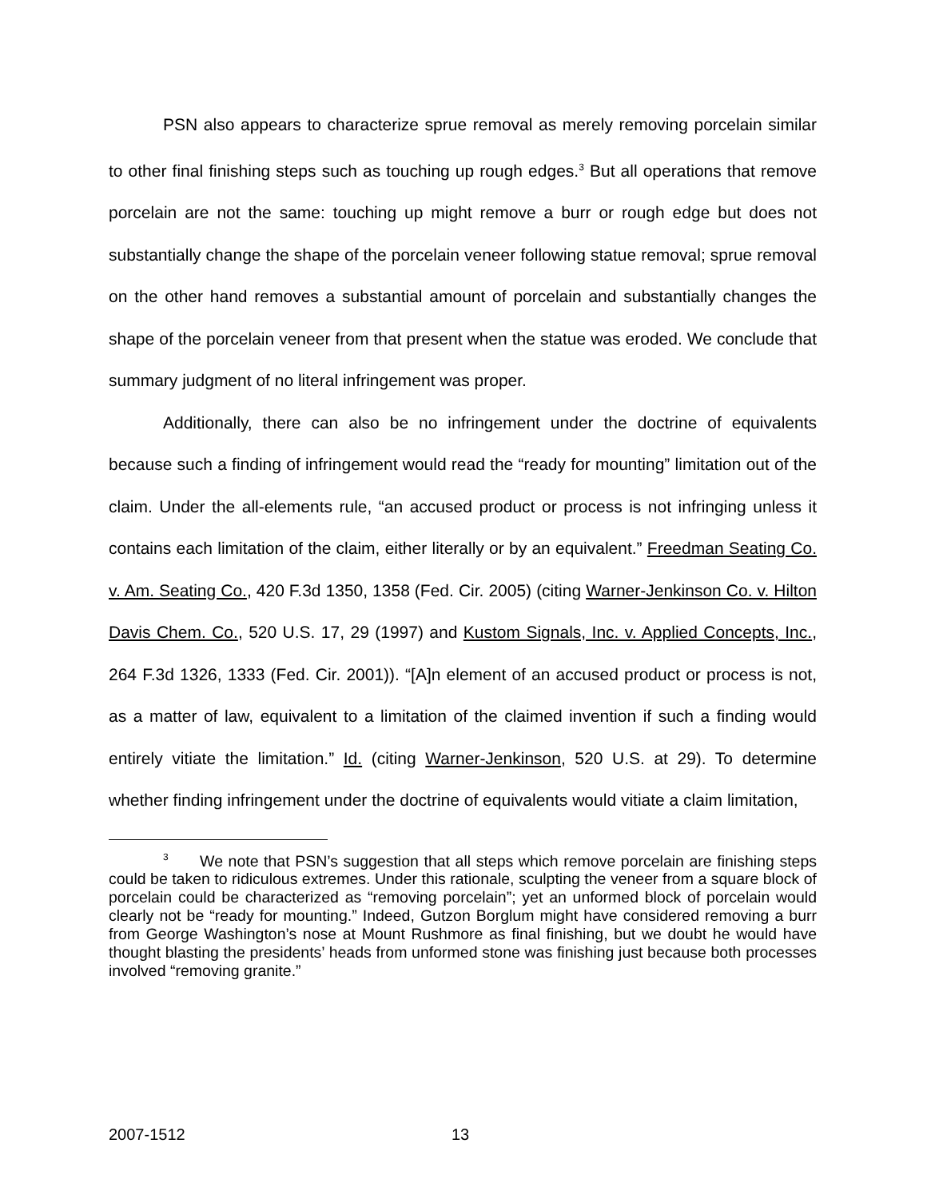PSN also appears to characterize sprue removal as merely removing porcelain similar to other final finishing steps such as touching up rough edges.<sup>3</sup> But all operations that remove porcelain are not the same: touching up might remove a burr or rough edge but does not substantially change the shape of the porcelain veneer following statue removal; sprue removal on the other hand removes a substantial amount of porcelain and substantially changes the shape of the porcelain veneer from that present when the statue was eroded. We conclude that summary judgment of no literal infringement was proper.
Additionally, there can also be no infringement under the doctrine of equivalents because such a finding of infringement would read the “ready for mounting” limitation out of the claim. Under the all-elements rule, “an accused product or process is not infringing unless it contains each limitation of the claim, either literally or by an equivalent.” Freedman Seating Co. v. Am. Seating Co., 420 F.3d 1350, 1358 (Fed. Cir. 2005) (citing Warner-Jenkinson Co. v. Hilton Davis Chem. Co., 520 U.S. 17, 29 (1997) and Kustom Signals, Inc. v. Applied Concepts, Inc., 264 F.3d 1326, 1333 (Fed. Cir. 2001)). “[A]n element of an accused product or process is not, as a matter of law, equivalent to a limitation of the claimed invention if such a finding would entirely vitiate the limitation.” Id. (citing Warner-Jenkinson, 520 U.S. at 29). To determine whether finding infringement under the doctrine of equivalents would vitiate a claim limitation,
<sup>3</sup> We note that PSN’s suggestion that all steps which remove porcelain are finishing steps could be taken to ridiculous extremes. Under this rationale, sculpting the veneer from a square block of porcelain could be characterized as “removing porcelain”; yet an unformed block of porcelain would clearly not be “ready for mounting.” Indeed, Gutzon Borglum might have considered removing a burr from George Washington’s nose at Mount Rushmore as final finishing, but we doubt he would have thought blasting the presidents’ heads from unformed stone was finishing just because both processes involved “removing granite.”
2007-1512 13